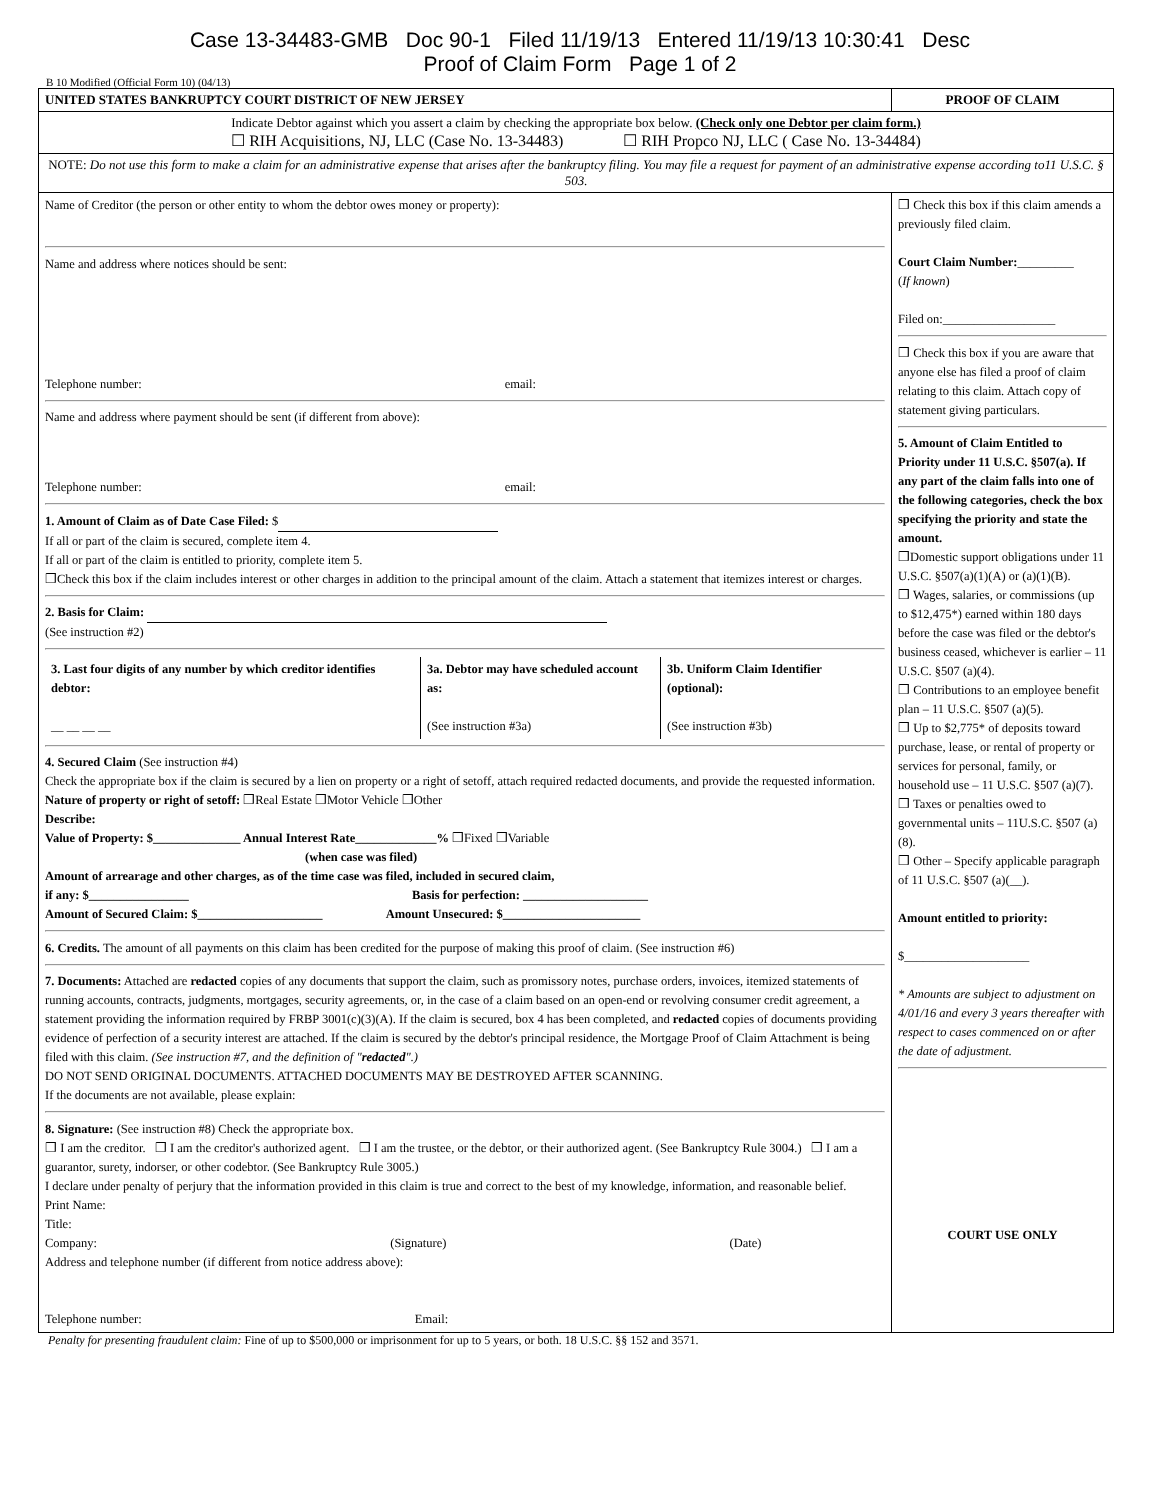Case 13-34483-GMB Doc 90-1 Filed 11/19/13 Entered 11/19/13 10:30:41 Desc
Proof of Claim Form Page 1 of 2
B 10 Modified (Official Form 10) (04/13)
| UNITED STATES BANKRUPTCY COURT DISTRICT OF NEW JERSEY | PROOF OF CLAIM |
| Indicate Debtor against which you assert a claim by checking the appropriate box below. (Check only one Debtor per claim form.) ☐ RIH Acquisitions, NJ, LLC (Case No. 13-34483) ☐ RIH Propco NJ, LLC ( Case No. 13-34484) | |
| NOTE: Do not use this form to make a claim for an administrative expense that arises after the bankruptcy filing. You may file a request for payment of an administrative expense according to11 U.S.C. § 503. | |
| Name of Creditor (the person or other entity to whom the debtor owes money or property): Name and address where notices should be sent: Telephone number: email: Name and address where payment should be sent (if different from above): Telephone number: email: 1. Amount of Claim as of Date Case Filed: $ If all or part of the claim is secured, complete item 4. If all or part of the claim is entitled to priority, complete item 5. ❒Check this box if the claim includes interest or other charges in addition to the principal amount of the claim. Attach a statement that itemizes interest or charges. 2. Basis for Claim: (See instruction #2) / 3. Last four digits of any number by which creditor identifies debtor: __ __ __ __ / 3a. Debtor may have scheduled account as: (See instruction #3a) / 3b. Uniform Claim Identifier (optional): (See instruction #3b) / 4. Secured Claim (See instruction #4) Check the appropriate box if the claim is secured by a lien on property or a right of setoff, attach required redacted documents, and provide the requested information. Nature of property or right of setoff: ❒Real Estate ❒Motor Vehicle ❒Other Describe: Value of Property: $______________ Annual Interest Rate_____________% ❒Fixed ❒Variable (when case was filed) Amount of arrearage and other charges, as of the time case was filed, included in secured claim, if any: $________________ Basis for perfection: ____________________ Amount of Secured Claim: $____________________ Amount Unsecured: $______________________ 6. Credits. The amount of all payments on this claim has been credited for the purpose of making this proof of claim. (See instruction #6) 7. Documents: Attached are redacted copies of any documents that support the claim, such as promissory notes, purchase orders, invoices, itemized statements of running accounts, contracts, judgments, mortgages, security agreements, or, in the case of a claim based on an open-end or revolving consumer credit agreement, a statement providing the information required by FRBP 3001(c)(3)(A). If the claim is secured, box 4 has been completed, and redacted copies of documents providing evidence of perfection of a security interest are attached. If the claim is secured by the debtor's principal residence, the Mortgage Proof of Claim Attachment is being filed with this claim. (See instruction #7, and the definition of " redacted ".) DO NOT SEND ORIGINAL DOCUMENTS. ATTACHED DOCUMENTS MAY BE DESTROYED AFTER SCANNING. If the documents are not available, please explain: 8. Signature: (See instruction #8) Check the appropriate box. ❒ I am the creditor. ❒ I am the creditor's authorized agent. ❒ I am the trustee, or the debtor, or their authorized agent. (See Bankruptcy Rule 3004.) ❒ I am a guarantor, surety, indorser, or other codebtor. (See Bankruptcy Rule 3005.) I declare under penalty of perjury that the information provided in this claim is true and correct to the best of my knowledge, information, and reasonable belief. Print Name: Title: Company: (Signature) (Date) Address and telephone number (if different from notice address above): Telephone number: Email: | ❒ Check this box if this claim amends a previously filed claim. Court Claim Number: _________ ( If known ) Filed on:__________________ ❒ Check this box if you are aware that anyone else has filed a proof of claim relating to this claim. Attach copy of statement giving particulars. 5. Amount of Claim Entitled to Priority under 11 U.S.C. §507(a). If any part of the claim falls into one of the following categories, check the box specifying the priority and state the amount. ❒Domestic support obligations under 11 U.S.C. §507(a)(1)(A) or (a)(1)(B). ❒ Wages, salaries, or commissions (up to $12,475*) earned within 180 days before the case was filed or the debtor's business ceased, whichever is earlier – 11 U.S.C. §507 (a)(4). ❒ Contributions to an employee benefit plan – 11 U.S.C. §507 (a)(5). ❒ Up to $2,775* of deposits toward purchase, lease, or rental of property or services for personal, family, or household use – 11 U.S.C. §507 (a)(7). ❒ Taxes or penalties owed to governmental units – 11U.S.C. §507 (a)(8). ❒ Other – Specify applicable paragraph of 11 U.S.C. §507 (a)(__). Amount entitled to priority: $____________________ * Amounts are subject to adjustment on 4/01/16 and every 3 years thereafter with respect to cases commenced on or after the date of adjustment. COURT USE ONLY |
Penalty for presenting fraudulent claim: Fine of up to $500,000 or imprisonment for up to 5 years, or both. 18 U.S.C. §§ 152 and 3571.